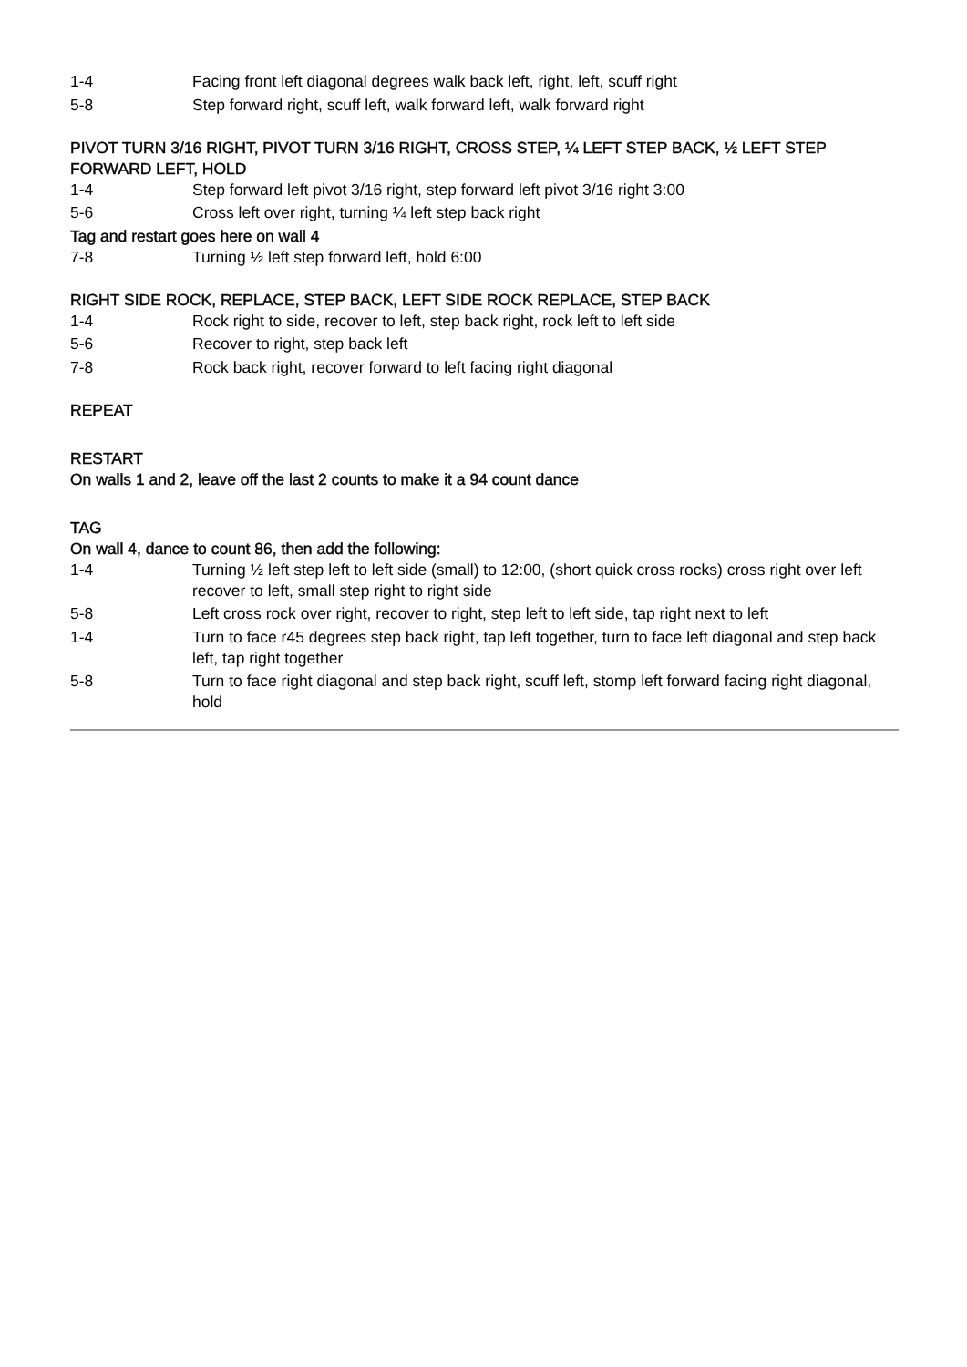1-4 Facing front left diagonal degrees walk back left, right, left, scuff right
5-8 Step forward right, scuff left, walk forward left, walk forward right
PIVOT TURN 3/16 RIGHT, PIVOT TURN 3/16 RIGHT, CROSS STEP, ¼ LEFT STEP BACK, ½ LEFT STEP FORWARD LEFT, HOLD
1-4 Step forward left pivot 3/16 right, step forward left pivot 3/16 right 3:00
5-6 Cross left over right, turning ¼ left step back right
Tag and restart goes here on wall 4
7-8 Turning ½ left step forward left, hold 6:00
RIGHT SIDE ROCK, REPLACE, STEP BACK, LEFT SIDE ROCK REPLACE, STEP BACK
1-4 Rock right to side, recover to left, step back right, rock left to left side
5-6 Recover to right, step back left
7-8 Rock back right, recover forward to left facing right diagonal
REPEAT
RESTART
On walls 1 and 2, leave off the last 2 counts to make it a 94 count dance
TAG
On wall 4, dance to count 86, then add the following:
1-4 Turning ½ left step left to left side (small) to 12:00, (short quick cross rocks) cross right over left recover to left, small step right to right side
5-8 Left cross rock over right, recover to right, step left to left side, tap right next to left
1-4 Turn to face r45 degrees step back right, tap left together, turn to face left diagonal and step back left, tap right together
5-8 Turn to face right diagonal and step back right, scuff left, stomp left forward facing right diagonal, hold